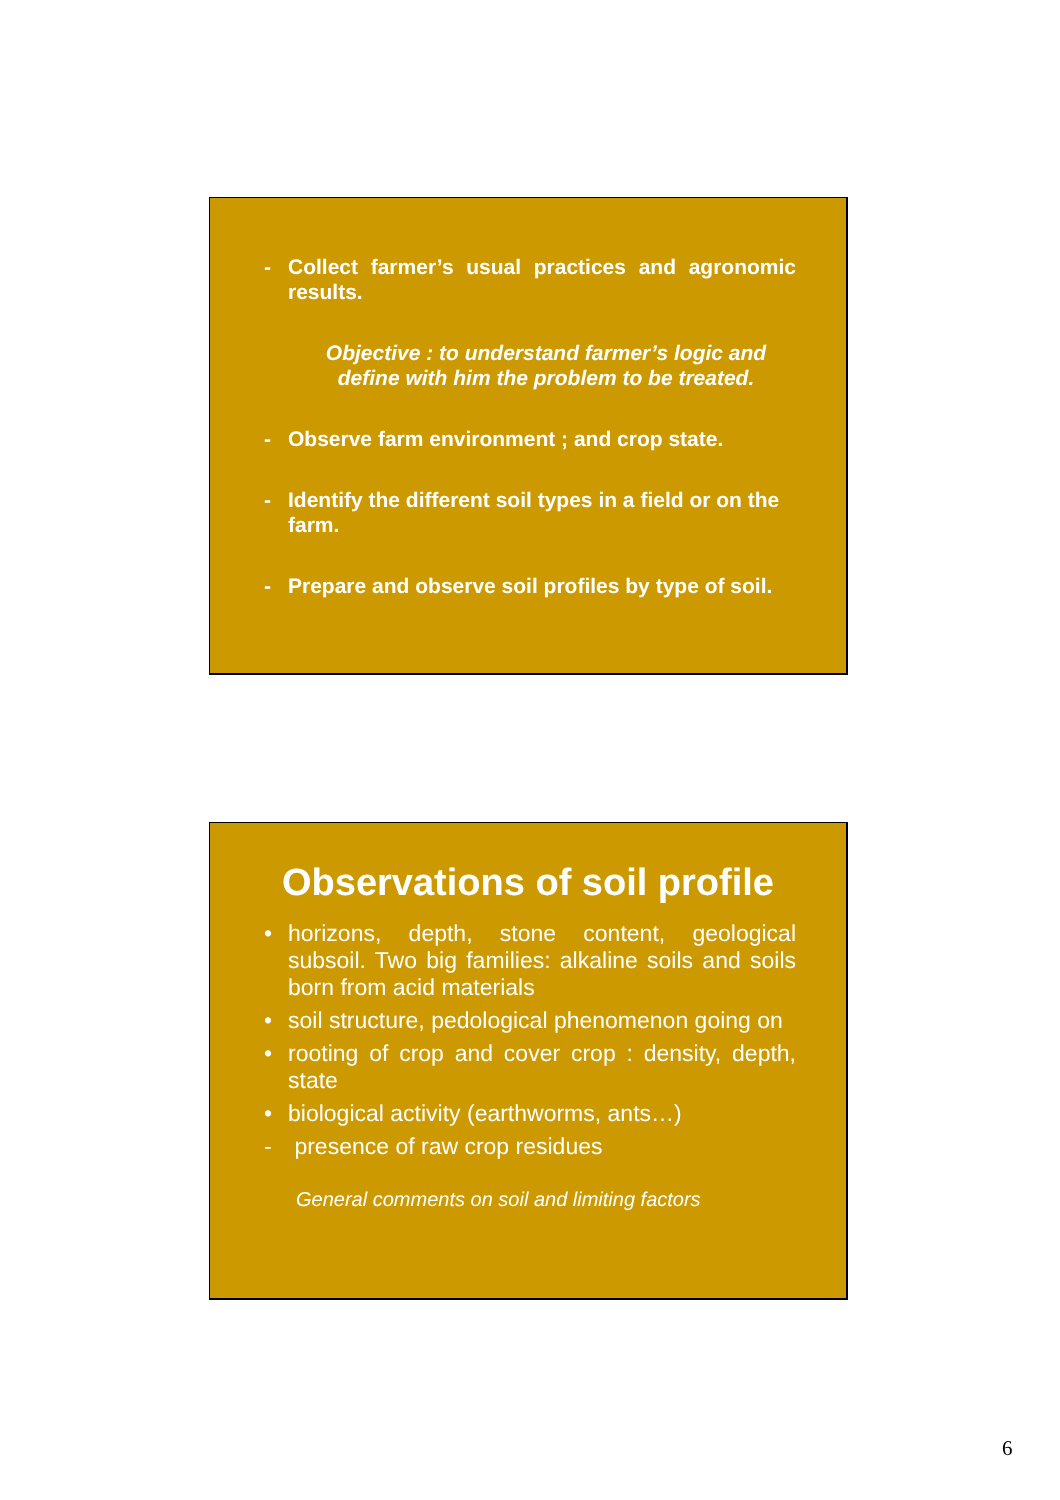- Collect farmer’s usual practices and agronomic results.
Objective : to understand farmer’s logic and define with him the problem to be treated.
- Observe farm environment ; and crop state.
- Identify the different soil types in a field or on the farm.
- Prepare and observe soil profiles by type of soil.
Observations of soil profile
• horizons, depth, stone content, geological subsoil. Two big families: alkaline soils and soils born from acid materials
• soil structure, pedological phenomenon going on
• rooting of crop and cover crop : density, depth, state
• biological activity (earthworms, ants…)
- presence of raw crop residues
General comments on soil and limiting factors
6